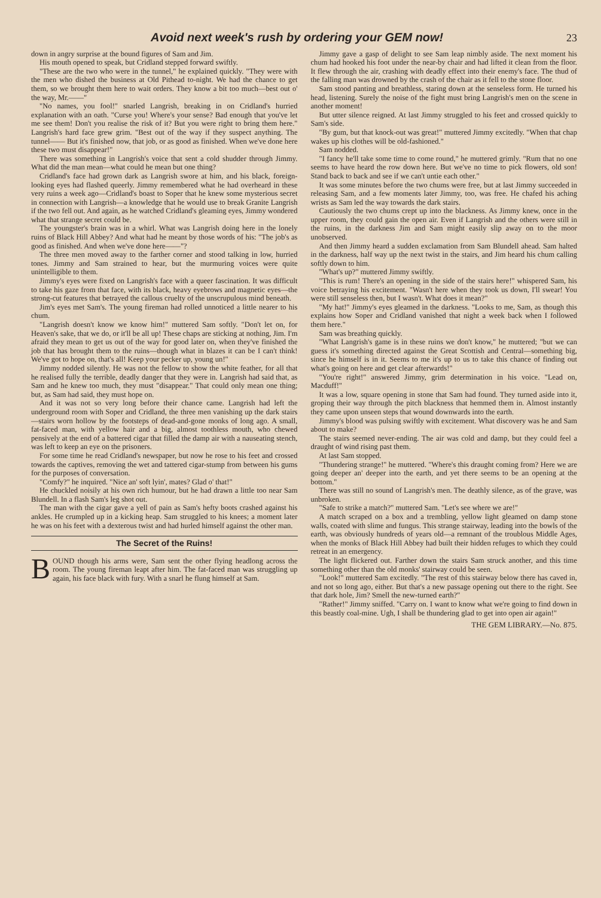Avoid next week's rush by ordering your GEM now! 23
down in angry surprise at the bound figures of Sam and Jim.
His mouth opened to speak, but Cridland stepped forward swiftly.
"These are the two who were in the tunnel," he explained quickly. "They were with the men who dished the business at Old Pithead to-night. We had the chance to get them, so we brought them here to wait orders. They know a bit too much—best out o' the way, Mr.——"
"No names, you fool!" snarled Langrish, breaking in on Cridland's hurried explanation with an oath. "Curse you! Where's your sense? Bad enough that you've let me see them! Don't you realise the risk of it? But you were right to bring them here." Langrish's hard face grew grim. "Best out of the way if they suspect anything. The tunnel—— But it's finished now, that job, or as good as finished. When we've done here these two must disappear!"
There was something in Langrish's voice that sent a cold shudder through Jimmy. What did the man mean—what could he mean but one thing?
Cridland's face had grown dark as Langrish swore at him, and his black, foreign-looking eyes had flashed queerly. Jimmy remembered what he had overheard in these very ruins a week ago—Cridland's boast to Soper that he knew some mysterious secret in connection with Langrish—a knowledge that he would use to break Granite Langrish if the two fell out. And again, as he watched Cridland's gleaming eyes, Jimmy wondered what that strange secret could be.
The youngster's brain was in a whirl. What was Langrish doing here in the lonely ruins of Black Hill Abbey? And what had he meant by those words of his: "The job's as good as finished. And when we've done here——"?
The three men moved away to the farther corner and stood talking in low, hurried tones. Jimmy and Sam strained to hear, but the murmuring voices were quite unintelligible to them.
Jimmy's eyes were fixed on Langrish's face with a queer fascination. It was difficult to take his gaze from that face, with its black, heavy eyebrows and magnetic eyes—the strong-cut features that betrayed the callous cruelty of the unscrupulous mind beneath.
Jim's eyes met Sam's. The young fireman had rolled unnoticed a little nearer to his chum.
"Langrish doesn't know we know him!" muttered Sam softly. "Don't let on, for Heaven's sake, that we do, or it'll be all up! These chaps are sticking at nothing, Jim. I'm afraid they mean to get us out of the way for good later on, when they've finished the job that has brought them to the ruins—though what in blazes it can be I can't think! We've got to hope on, that's all! Keep your pecker up, young un!"
Jimmy nodded silently. He was not the fellow to show the white feather, for all that he realised fully the terrible, deadly danger that they were in. Langrish had said that, as Sam and he knew too much, they must "disappear." That could only mean one thing; but, as Sam had said, they must hope on.
And it was not so very long before their chance came. Langrish had left the underground room with Soper and Cridland, the three men vanishing up the dark stairs—stairs worn hollow by the footsteps of dead-and-gone monks of long ago. A small, fat-faced man, with yellow hair and a big, almost toothless mouth, who chewed pensively at the end of a battered cigar that filled the damp air with a nauseating stench, was left to keep an eye on the prisoners.
For some time he read Cridland's newspaper, but now he rose to his feet and crossed towards the captives, removing the wet and tattered cigar-stump from between his gums for the purposes of conversation.
"Comfy?" he inquired. "Nice an' soft lyin', mates? Glad o' that!"
He chuckled noisily at his own rich humour, but he had drawn a little too near Sam Blundell. In a flash Sam's leg shot out.
The man with the cigar gave a yell of pain as Sam's hefty boots crashed against his ankles. He crumpled up in a kicking heap. Sam struggled to his knees; a moment later he was on his feet with a dexterous twist and had hurled himself against the other man.
The Secret of the Ruins!
BOUND though his arms were, Sam sent the other flying headlong across the room. The young fireman leapt after him. The fat-faced man was struggling up again, his face black with fury. With a snarl he flung himself at Sam.
Jimmy gave a gasp of delight to see Sam leap nimbly aside. The next moment his chum had hooked his foot under the near-by chair and had lifted it clean from the floor. It flew through the air, crashing with deadly effect into their enemy's face. The thud of the falling man was drowned by the crash of the chair as it fell to the stone floor.
Sam stood panting and breathless, staring down at the senseless form. He turned his head, listening. Surely the noise of the fight must bring Langrish's men on the scene in another moment!
But utter silence reigned. At last Jimmy struggled to his feet and crossed quickly to Sam's side.
"By gum, but that knock-out was great!" muttered Jimmy excitedly. "When that chap wakes up his clothes will be old-fashioned."
Sam nodded.
"I fancy he'll take some time to come round," he muttered grimly. "Rum that no one seems to have heard the row down here. But we've no time to pick flowers, old son! Stand back to back and see if we can't untie each other."
It was some minutes before the two chums were free, but at last Jimmy succeeded in releasing Sam, and a few moments later Jimmy, too, was free. He chafed his aching wrists as Sam led the way towards the dark stairs.
Cautiously the two chums crept up into the blackness. As Jimmy knew, once in the upper room, they could gain the open air. Even if Langrish and the others were still in the ruins, in the darkness Jim and Sam might easily slip away on to the moor unobserved.
And then Jimmy heard a sudden exclamation from Sam Blundell ahead. Sam halted in the darkness, half way up the next twist in the stairs, and Jim heard his chum calling softly down to him.
"What's up?" muttered Jimmy swiftly.
"This is rum! There's an opening in the side of the stairs here!" whispered Sam, his voice betraying his excitement. "Wasn't here when they took us down, I'll swear! You were still senseless then, but I wasn't. What does it mean?"
"My hat!" Jimmy's eyes gleamed in the darkness. "Looks to me, Sam, as though this explains how Soper and Cridland vanished that night a week back when I followed them here."
Sam was breathing quickly.
"What Langrish's game is in these ruins we don't know," he muttered; "but we can guess it's something directed against the Great Scottish and Central—something big, since he himself is in it. Seems to me it's up to us to take this chance of finding out what's going on here and get clear afterwards!"
"You're right!" answered Jimmy, grim determination in his voice. "Lead on, Macduff!"
It was a low, square opening in stone that Sam had found. They turned aside into it, groping their way through the pitch blackness that hemmed them in. Almost instantly they came upon unseen steps that wound downwards into the earth.
Jimmy's blood was pulsing swiftly with excitement. What discovery was he and Sam about to make?
The stairs seemed never-ending. The air was cold and damp, but they could feel a draught of wind rising past them.
At last Sam stopped.
"Thundering strange!" he muttered. "Where's this draught coming from? Here we are going deeper an' deeper into the earth, and yet there seems to be an opening at the bottom."
There was still no sound of Langrish's men. The deathly silence, as of the grave, was unbroken.
"Safe to strike a match?" muttered Sam. "Let's see where we are!"
A match scraped on a box and a trembling, yellow light gleamed on damp stone walls, coated with slime and fungus. This strange stairway, leading into the bowls of the earth, was obviously hundreds of years old—a remnant of the troublous Middle Ages, when the monks of Black Hill Abbey had built their hidden refuges to which they could retreat in an emergency.
The light flickered out. Farther down the stairs Sam struck another, and this time something other than the old monks' stairway could be seen.
"Look!" muttered Sam excitedly. "The rest of this stairway below there has caved in, and not so long ago, either. But that's a new passage opening out there to the right. See that dark hole, Jim? Smell the new-turned earth?"
"Rather!" Jimmy sniffed. "Carry on. I want to know what we're going to find down in this beastly coal-mine. Ugh, I shall be thundering glad to get into open air again!"
THE GEM LIBRARY.—No. 875.